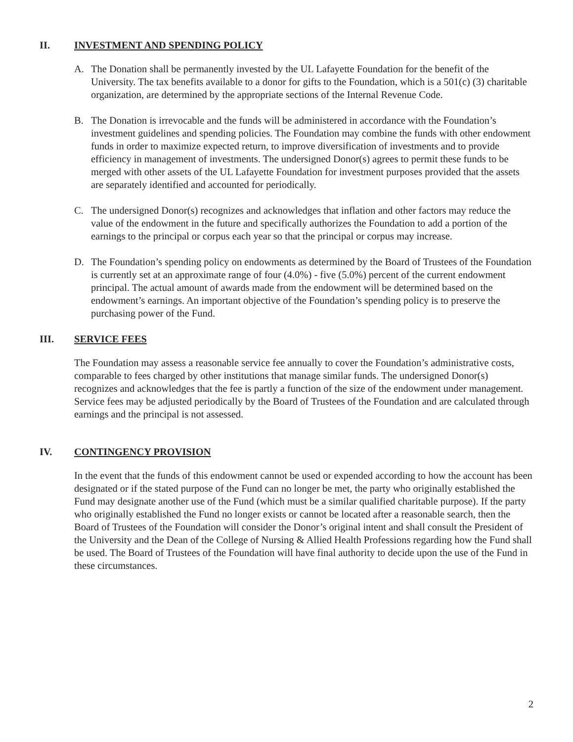II. INVESTMENT AND SPENDING POLICY
A. The Donation shall be permanently invested by the UL Lafayette Foundation for the benefit of the University. The tax benefits available to a donor for gifts to the Foundation, which is a 501(c) (3) charitable organization, are determined by the appropriate sections of the Internal Revenue Code.
B. The Donation is irrevocable and the funds will be administered in accordance with the Foundation’s investment guidelines and spending policies. The Foundation may combine the funds with other endowment funds in order to maximize expected return, to improve diversification of investments and to provide efficiency in management of investments. The undersigned Donor(s) agrees to permit these funds to be merged with other assets of the UL Lafayette Foundation for investment purposes provided that the assets are separately identified and accounted for periodically.
C. The undersigned Donor(s) recognizes and acknowledges that inflation and other factors may reduce the value of the endowment in the future and specifically authorizes the Foundation to add a portion of the earnings to the principal or corpus each year so that the principal or corpus may increase.
D. The Foundation’s spending policy on endowments as determined by the Board of Trustees of the Foundation is currently set at an approximate range of four (4.0%) - five (5.0%) percent of the current endowment principal. The actual amount of awards made from the endowment will be determined based on the endowment’s earnings. An important objective of the Foundation’s spending policy is to preserve the purchasing power of the Fund.
III. SERVICE FEES
The Foundation may assess a reasonable service fee annually to cover the Foundation’s administrative costs, comparable to fees charged by other institutions that manage similar funds. The undersigned Donor(s) recognizes and acknowledges that the fee is partly a function of the size of the endowment under management. Service fees may be adjusted periodically by the Board of Trustees of the Foundation and are calculated through earnings and the principal is not assessed.
IV. CONTINGENCY PROVISION
In the event that the funds of this endowment cannot be used or expended according to how the account has been designated or if the stated purpose of the Fund can no longer be met, the party who originally established the Fund may designate another use of the Fund (which must be a similar qualified charitable purpose). If the party who originally established the Fund no longer exists or cannot be located after a reasonable search, then the Board of Trustees of the Foundation will consider the Donor’s original intent and shall consult the President of the University and the Dean of the College of Nursing & Allied Health Professions regarding how the Fund shall be used. The Board of Trustees of the Foundation will have final authority to decide upon the use of the Fund in these circumstances.
2